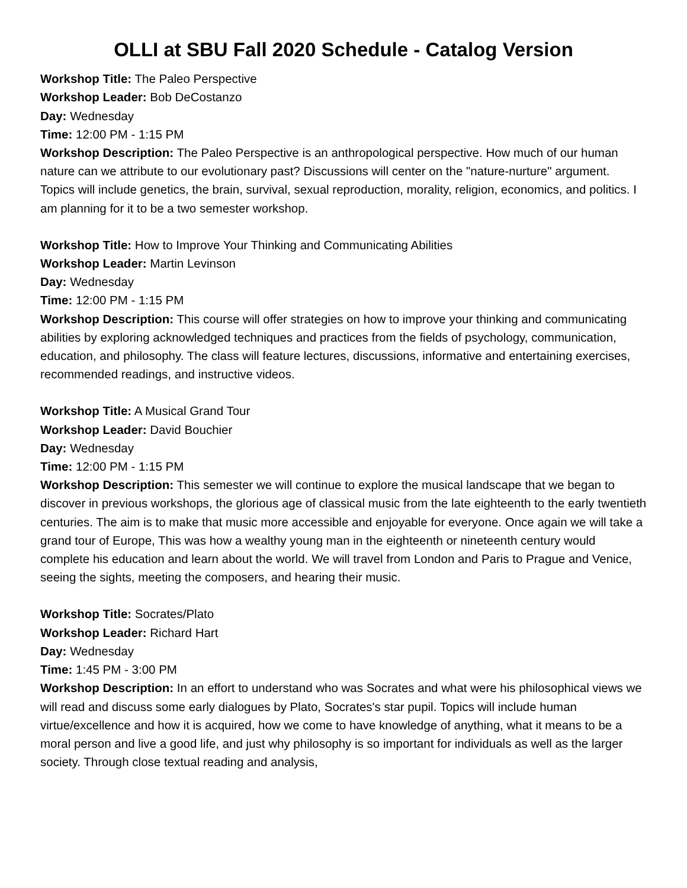OLLI at SBU Fall 2020 Schedule - Catalog Version
Workshop Title: The Paleo Perspective
Workshop Leader: Bob DeCostanzo
Day: Wednesday
Time: 12:00 PM - 1:15 PM
Workshop Description: The Paleo Perspective is an anthropological perspective. How much of our human nature can we attribute to our evolutionary past? Discussions will center on the "nature-nurture" argument. Topics will include genetics, the brain, survival, sexual reproduction, morality, religion, economics, and politics. I am planning for it to be a two semester workshop.
Workshop Title: How to Improve Your Thinking and Communicating Abilities
Workshop Leader: Martin Levinson
Day: Wednesday
Time: 12:00 PM - 1:15 PM
Workshop Description: This course will offer strategies on how to improve your thinking and communicating abilities by exploring acknowledged techniques and practices from the fields of psychology, communication, education, and philosophy. The class will feature lectures, discussions, informative and entertaining exercises, recommended readings, and instructive videos.
Workshop Title: A Musical Grand Tour
Workshop Leader: David Bouchier
Day: Wednesday
Time: 12:00 PM - 1:15 PM
Workshop Description: This semester we will continue to explore the musical landscape that we began to discover in previous workshops, the glorious age of classical music from the late eighteenth to the early twentieth centuries. The aim is to make that music more accessible and enjoyable for everyone. Once again we will take a grand tour of Europe, This was how a wealthy young man in the eighteenth or nineteenth century would complete his education and learn about the world. We will travel from London and Paris to Prague and Venice, seeing the sights, meeting the composers, and hearing their music.
Workshop Title: Socrates/Plato
Workshop Leader: Richard Hart
Day: Wednesday
Time: 1:45 PM - 3:00 PM
Workshop Description: In an effort to understand who was Socrates and what were his philosophical views we will read and discuss some early dialogues by Plato, Socrates's star pupil. Topics will include human virtue/excellence and how it is acquired, how we come to have knowledge of anything, what it means to be a moral person and live a good life, and just why philosophy is so important for individuals as well as the larger society. Through close textual reading and analysis,